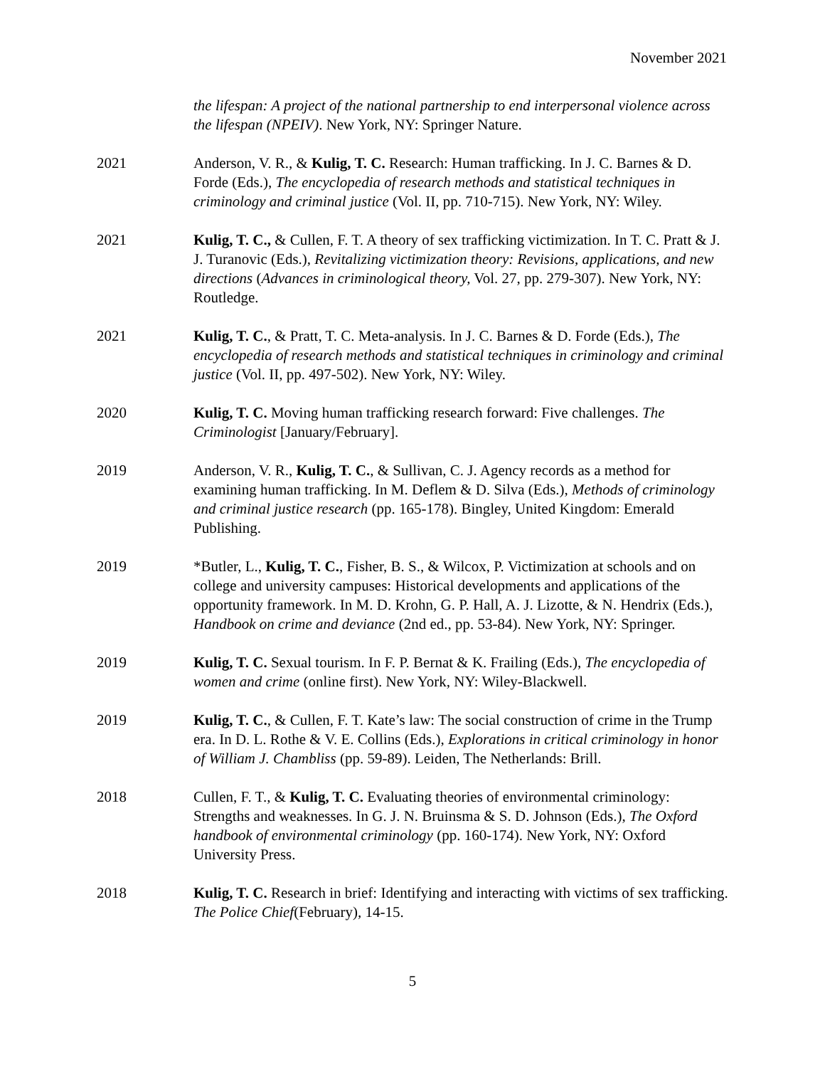November 2021
the lifespan: A project of the national partnership to end interpersonal violence across the lifespan (NPEIV). New York, NY: Springer Nature.
2021 Anderson, V. R., & Kulig, T. C. Research: Human trafficking. In J. C. Barnes & D. Forde (Eds.), The encyclopedia of research methods and statistical techniques in criminology and criminal justice (Vol. II, pp. 710-715). New York, NY: Wiley.
2021 Kulig, T. C., & Cullen, F. T. A theory of sex trafficking victimization. In T. C. Pratt & J. J. Turanovic (Eds.), Revitalizing victimization theory: Revisions, applications, and new directions (Advances in criminological theory, Vol. 27, pp. 279-307). New York, NY: Routledge.
2021 Kulig, T. C., & Pratt, T. C. Meta-analysis. In J. C. Barnes & D. Forde (Eds.), The encyclopedia of research methods and statistical techniques in criminology and criminal justice (Vol. II, pp. 497-502). New York, NY: Wiley.
2020 Kulig, T. C. Moving human trafficking research forward: Five challenges. The Criminologist [January/February].
2019 Anderson, V. R., Kulig, T. C., & Sullivan, C. J. Agency records as a method for examining human trafficking. In M. Deflem & D. Silva (Eds.), Methods of criminology and criminal justice research (pp. 165-178). Bingley, United Kingdom: Emerald Publishing.
2019 *Butler, L., Kulig, T. C., Fisher, B. S., & Wilcox, P. Victimization at schools and on college and university campuses: Historical developments and applications of the opportunity framework. In M. D. Krohn, G. P. Hall, A. J. Lizotte, & N. Hendrix (Eds.), Handbook on crime and deviance (2nd ed., pp. 53-84). New York, NY: Springer.
2019 Kulig, T. C. Sexual tourism. In F. P. Bernat & K. Frailing (Eds.), The encyclopedia of women and crime (online first). New York, NY: Wiley-Blackwell.
2019 Kulig, T. C., & Cullen, F. T. Kate’s law: The social construction of crime in the Trump era. In D. L. Rothe & V. E. Collins (Eds.), Explorations in critical criminology in honor of William J. Chambliss (pp. 59-89). Leiden, The Netherlands: Brill.
2018 Cullen, F. T., & Kulig, T. C. Evaluating theories of environmental criminology: Strengths and weaknesses. In G. J. N. Bruinsma & S. D. Johnson (Eds.), The Oxford handbook of environmental criminology (pp. 160-174). New York, NY: Oxford University Press.
2018 Kulig, T. C. Research in brief: Identifying and interacting with victims of sex trafficking. The Police Chief(February), 14-15.
5